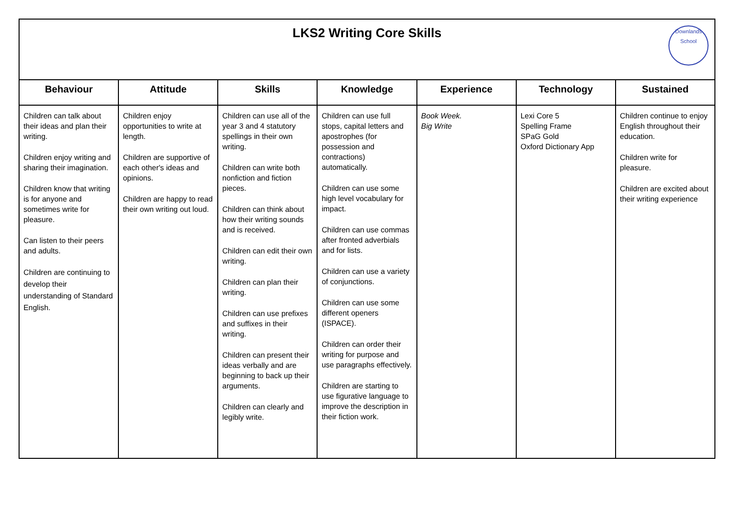LKS2 Writing Core Skills
Downlands School
| Behaviour | Attitude | Skills | Knowledge | Experience | Technology | Sustained |
| --- | --- | --- | --- | --- | --- | --- |
| Children can talk about their ideas and plan their writing. Children enjoy writing and sharing their imagination. Children know that writing is for anyone and sometimes write for pleasure. Can listen to their peers and adults. Children are continuing to develop their understanding of Standard English. | Children enjoy opportunities to write at length. Children are supportive of each other's ideas and opinions. Children are happy to read their own writing out loud. | Children can use all of the year 3 and 4 statutory spellings in their own writing. Children can write both nonfiction and fiction pieces. Children can think about how their writing sounds and is received. Children can edit their own writing. Children can plan their writing. Children can use prefixes and suffixes in their writing. Children can present their ideas verbally and are beginning to back up their arguments. Children can clearly and legibly write. | Children can use full stops, capital letters and apostrophes (for possession and contractions) automatically. Children can use some high level vocabulary for impact. Children can use commas after fronted adverbials and for lists. Children can use a variety of conjunctions. Children can use some different openers (ISPACE). Children can order their writing for purpose and use paragraphs effectively. Children are starting to use figurative language to improve the description in their fiction work. | Book Week. Big Write | Lexi Core 5 Spelling Frame SPaG Gold Oxford Dictionary App | Children continue to enjoy English throughout their education. Children write for pleasure. Children are excited about their writing experience |